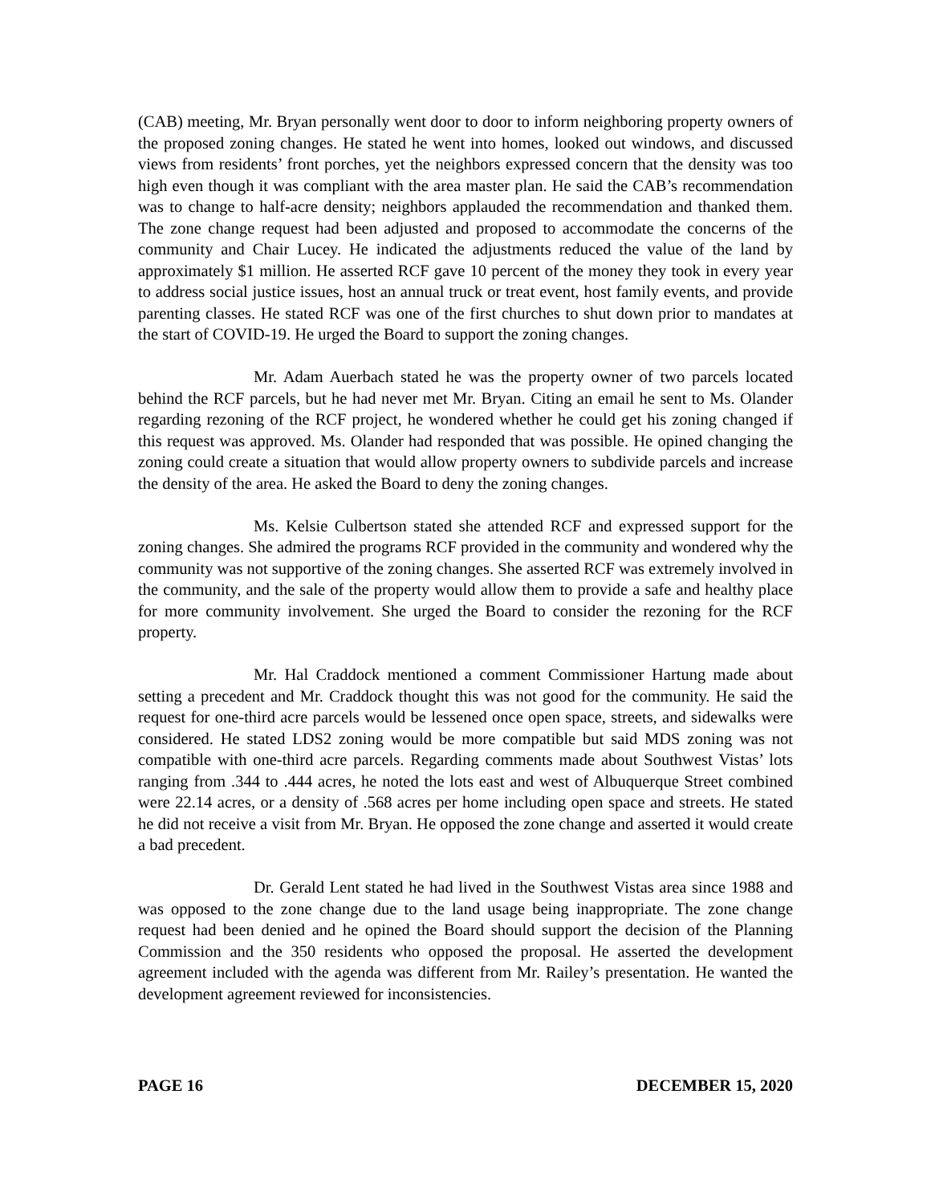(CAB) meeting, Mr. Bryan personally went door to door to inform neighboring property owners of the proposed zoning changes. He stated he went into homes, looked out windows, and discussed views from residents’ front porches, yet the neighbors expressed concern that the density was too high even though it was compliant with the area master plan. He said the CAB’s recommendation was to change to half-acre density; neighbors applauded the recommendation and thanked them. The zone change request had been adjusted and proposed to accommodate the concerns of the community and Chair Lucey. He indicated the adjustments reduced the value of the land by approximately $1 million. He asserted RCF gave 10 percent of the money they took in every year to address social justice issues, host an annual truck or treat event, host family events, and provide parenting classes. He stated RCF was one of the first churches to shut down prior to mandates at the start of COVID-19. He urged the Board to support the zoning changes.
Mr. Adam Auerbach stated he was the property owner of two parcels located behind the RCF parcels, but he had never met Mr. Bryan. Citing an email he sent to Ms. Olander regarding rezoning of the RCF project, he wondered whether he could get his zoning changed if this request was approved. Ms. Olander had responded that was possible. He opined changing the zoning could create a situation that would allow property owners to subdivide parcels and increase the density of the area. He asked the Board to deny the zoning changes.
Ms. Kelsie Culbertson stated she attended RCF and expressed support for the zoning changes. She admired the programs RCF provided in the community and wondered why the community was not supportive of the zoning changes. She asserted RCF was extremely involved in the community, and the sale of the property would allow them to provide a safe and healthy place for more community involvement. She urged the Board to consider the rezoning for the RCF property.
Mr. Hal Craddock mentioned a comment Commissioner Hartung made about setting a precedent and Mr. Craddock thought this was not good for the community. He said the request for one-third acre parcels would be lessened once open space, streets, and sidewalks were considered. He stated LDS2 zoning would be more compatible but said MDS zoning was not compatible with one-third acre parcels. Regarding comments made about Southwest Vistas’ lots ranging from .344 to .444 acres, he noted the lots east and west of Albuquerque Street combined were 22.14 acres, or a density of .568 acres per home including open space and streets. He stated he did not receive a visit from Mr. Bryan. He opposed the zone change and asserted it would create a bad precedent.
Dr. Gerald Lent stated he had lived in the Southwest Vistas area since 1988 and was opposed to the zone change due to the land usage being inappropriate. The zone change request had been denied and he opined the Board should support the decision of the Planning Commission and the 350 residents who opposed the proposal. He asserted the development agreement included with the agenda was different from Mr. Railey’s presentation. He wanted the development agreement reviewed for inconsistencies.
PAGE 16 DECEMBER 15, 2020